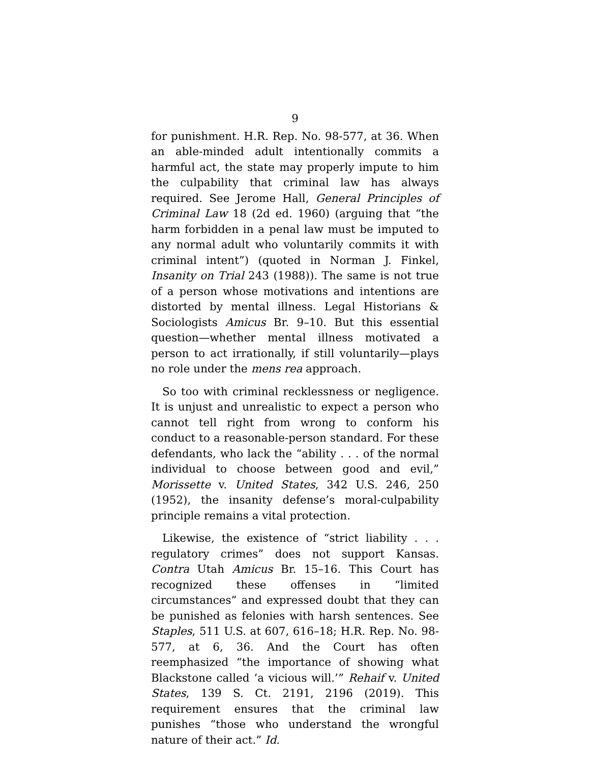9
for punishment. H.R. Rep. No. 98-577, at 36. When an able-minded adult intentionally commits a harmful act, the state may properly impute to him the culpability that criminal law has always required. See Jerome Hall, General Principles of Criminal Law 18 (2d ed. 1960) (arguing that “the harm forbidden in a penal law must be imputed to any normal adult who voluntarily commits it with criminal intent”) (quoted in Norman J. Finkel, Insanity on Trial 243 (1988)). The same is not true of a person whose motivations and intentions are distorted by mental illness. Legal Historians & Sociologists Amicus Br. 9–10. But this essential question—whether mental illness motivated a person to act irrationally, if still voluntarily—plays no role under the mens rea approach.
So too with criminal recklessness or negligence. It is unjust and unrealistic to expect a person who cannot tell right from wrong to conform his conduct to a reasonable-person standard. For these defendants, who lack the “ability . . . of the normal individual to choose between good and evil,” Morissette v. United States, 342 U.S. 246, 250 (1952), the insanity defense’s moral-culpability principle remains a vital protection.
Likewise, the existence of “strict liability . . . regulatory crimes” does not support Kansas. Contra Utah Amicus Br. 15–16. This Court has recognized these offenses in “limited circumstances” and expressed doubt that they can be punished as felonies with harsh sentences. See Staples, 511 U.S. at 607, 616–18; H.R. Rep. No. 98-577, at 6, 36. And the Court has often reemphasized “the importance of showing what Blackstone called ‘a vicious will.’” Rehaif v. United States, 139 S. Ct. 2191, 2196 (2019). This requirement ensures that the criminal law punishes “those who understand the wrongful nature of their act.” Id.